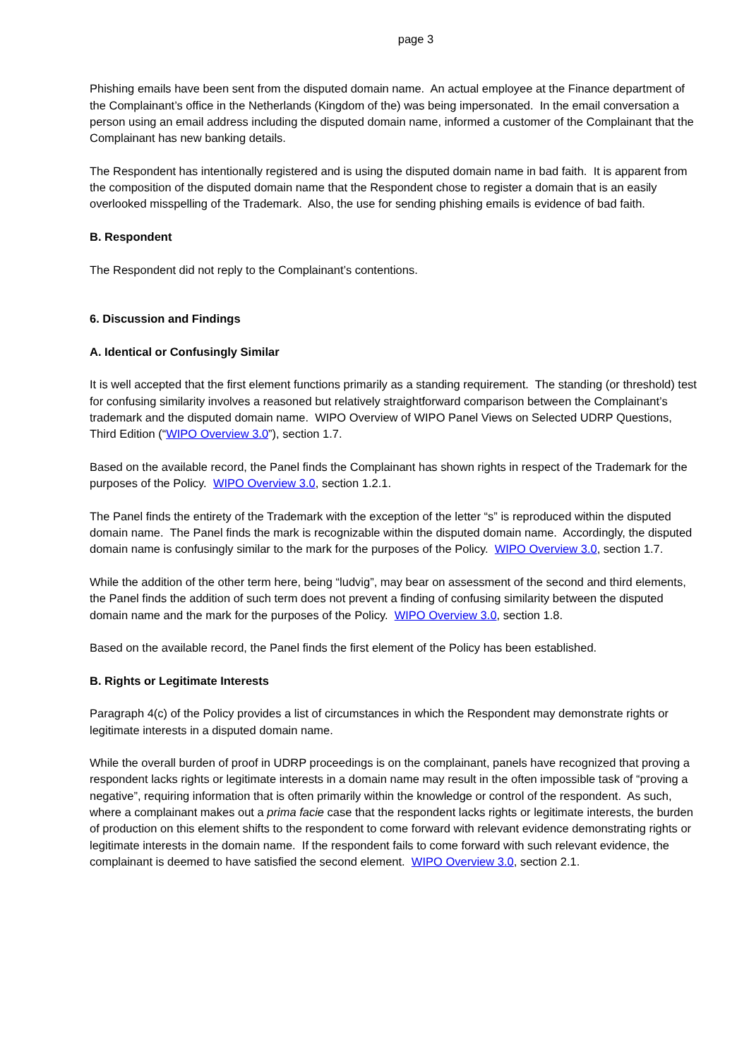page 3
Phishing emails have been sent from the disputed domain name. An actual employee at the Finance department of the Complainant’s office in the Netherlands (Kingdom of the) was being impersonated. In the email conversation a person using an email address including the disputed domain name, informed a customer of the Complainant that the Complainant has new banking details.
The Respondent has intentionally registered and is using the disputed domain name in bad faith. It is apparent from the composition of the disputed domain name that the Respondent chose to register a domain that is an easily overlooked misspelling of the Trademark. Also, the use for sending phishing emails is evidence of bad faith.
B. Respondent
The Respondent did not reply to the Complainant’s contentions.
6. Discussion and Findings
A. Identical or Confusingly Similar
It is well accepted that the first element functions primarily as a standing requirement. The standing (or threshold) test for confusing similarity involves a reasoned but relatively straightforward comparison between the Complainant’s trademark and the disputed domain name. WIPO Overview of WIPO Panel Views on Selected UDRP Questions, Third Edition (“WIPO Overview 3.0”), section 1.7.
Based on the available record, the Panel finds the Complainant has shown rights in respect of the Trademark for the purposes of the Policy. WIPO Overview 3.0, section 1.2.1.
The Panel finds the entirety of the Trademark with the exception of the letter “s” is reproduced within the disputed domain name. The Panel finds the mark is recognizable within the disputed domain name. Accordingly, the disputed domain name is confusingly similar to the mark for the purposes of the Policy. WIPO Overview 3.0, section 1.7.
While the addition of the other term here, being “ludvig”, may bear on assessment of the second and third elements, the Panel finds the addition of such term does not prevent a finding of confusing similarity between the disputed domain name and the mark for the purposes of the Policy. WIPO Overview 3.0, section 1.8.
Based on the available record, the Panel finds the first element of the Policy has been established.
B. Rights or Legitimate Interests
Paragraph 4(c) of the Policy provides a list of circumstances in which the Respondent may demonstrate rights or legitimate interests in a disputed domain name.
While the overall burden of proof in UDRP proceedings is on the complainant, panels have recognized that proving a respondent lacks rights or legitimate interests in a domain name may result in the often impossible task of “proving a negative”, requiring information that is often primarily within the knowledge or control of the respondent. As such, where a complainant makes out a prima facie case that the respondent lacks rights or legitimate interests, the burden of production on this element shifts to the respondent to come forward with relevant evidence demonstrating rights or legitimate interests in the domain name. If the respondent fails to come forward with such relevant evidence, the complainant is deemed to have satisfied the second element. WIPO Overview 3.0, section 2.1.